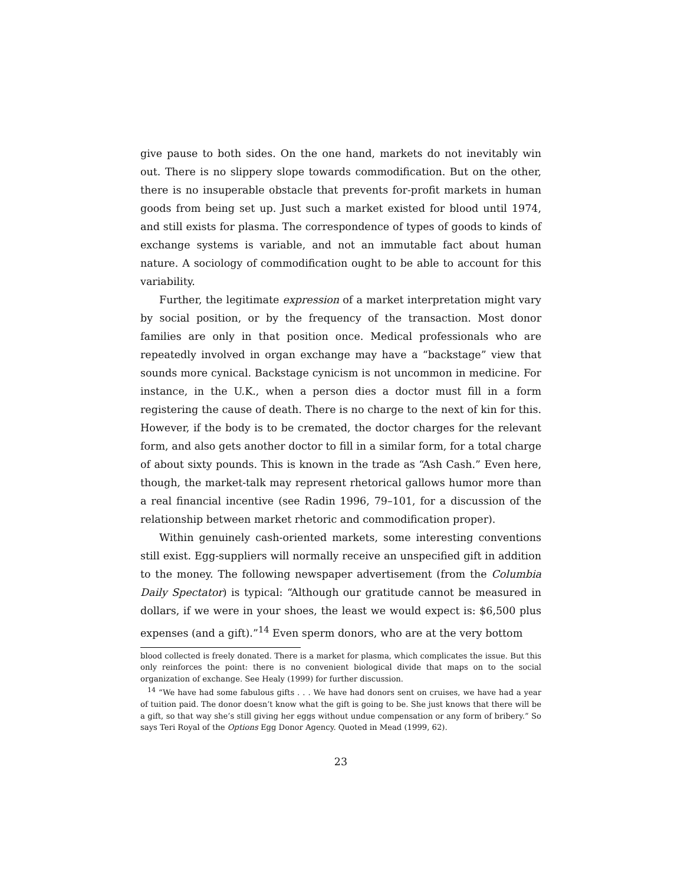give pause to both sides. On the one hand, markets do not inevitably win out. There is no slippery slope towards commodification. But on the other, there is no insuperable obstacle that prevents for-profit markets in human goods from being set up. Just such a market existed for blood until 1974, and still exists for plasma. The correspondence of types of goods to kinds of exchange systems is variable, and not an immutable fact about human nature. A sociology of commodification ought to be able to account for this variability.
Further, the legitimate expression of a market interpretation might vary by social position, or by the frequency of the transaction. Most donor families are only in that position once. Medical professionals who are repeatedly involved in organ exchange may have a “backstage” view that sounds more cynical. Backstage cynicism is not uncommon in medicine. For instance, in the U.K., when a person dies a doctor must fill in a form registering the cause of death. There is no charge to the next of kin for this. However, if the body is to be cremated, the doctor charges for the relevant form, and also gets another doctor to fill in a similar form, for a total charge of about sixty pounds. This is known in the trade as “Ash Cash.” Even here, though, the market-talk may represent rhetorical gallows humor more than a real financial incentive (see Radin 1996, 79–101, for a discussion of the relationship between market rhetoric and commodification proper).
Within genuinely cash-oriented markets, some interesting conventions still exist. Egg-suppliers will normally receive an unspecified gift in addition to the money. The following newspaper advertisement (from the Columbia Daily Spectator) is typical: “Although our gratitude cannot be measured in dollars, if we were in your shoes, the least we would expect is: $6,500 plus expenses (and a gift).”<sup>14</sup> Even sperm donors, who are at the very bottom
blood collected is freely donated. There is a market for plasma, which complicates the issue. But this only reinforces the point: there is no convenient biological divide that maps on to the social organization of exchange. See Healy (1999) for further discussion.
<sup>14</sup> “We have had some fabulous gifts . . . We have had donors sent on cruises, we have had a year of tuition paid. The donor doesn’t know what the gift is going to be. She just knows that there will be a gift, so that way she’s still giving her eggs without undue compensation or any form of bribery.” So says Teri Royal of the Options Egg Donor Agency. Quoted in Mead (1999, 62).
23